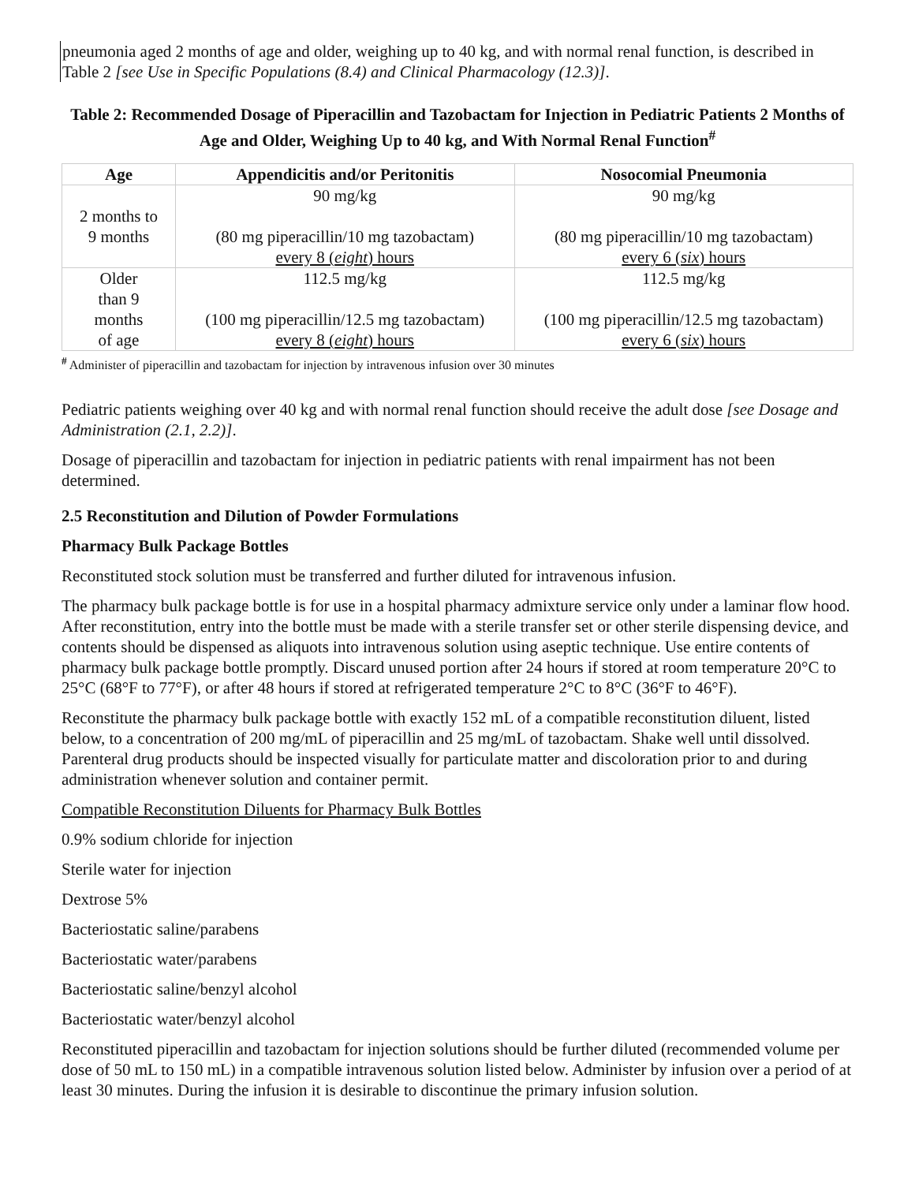pneumonia aged 2 months of age and older, weighing up to 40 kg, and with normal renal function, is described in Table 2 [see Use in Specific Populations (8.4) and Clinical Pharmacology (12.3)].
Table 2: Recommended Dosage of Piperacillin and Tazobactam for Injection in Pediatric Patients 2 Months of Age and Older, Weighing Up to 40 kg, and With Normal Renal Function<sup>#</sup>
| Age | Appendicitis and/or Peritonitis | Nosocomial Pneumonia |
| --- | --- | --- |
| 2 months to 9 months | 90 mg/kg (80 mg piperacillin/10 mg tazobactam) every 8 ( eight ) hours | 90 mg/kg (80 mg piperacillin/10 mg tazobactam) every 6 ( six ) hours |
| Older than 9 months of age | 112.5 mg/kg (100 mg piperacillin/12.5 mg tazobactam) every 8 ( eight ) hours | 112.5 mg/kg (100 mg piperacillin/12.5 mg tazobactam) every 6 ( six ) hours |
<sup>#</sup> Administer of piperacillin and tazobactam for injection by intravenous infusion over 30 minutes
Pediatric patients weighing over 40 kg and with normal renal function should receive the adult dose [see Dosage and Administration (2.1, 2.2)].
Dosage of piperacillin and tazobactam for injection in pediatric patients with renal impairment has not been determined.
2.5 Reconstitution and Dilution of Powder Formulations
Pharmacy Bulk Package Bottles
Reconstituted stock solution must be transferred and further diluted for intravenous infusion.
The pharmacy bulk package bottle is for use in a hospital pharmacy admixture service only under a laminar flow hood. After reconstitution, entry into the bottle must be made with a sterile transfer set or other sterile dispensing device, and contents should be dispensed as aliquots into intravenous solution using aseptic technique. Use entire contents of pharmacy bulk package bottle promptly. Discard unused portion after 24 hours if stored at room temperature 20°C to 25°C (68°F to 77°F), or after 48 hours if stored at refrigerated temperature 2°C to 8°C (36°F to 46°F).
Reconstitute the pharmacy bulk package bottle with exactly 152 mL of a compatible reconstitution diluent, listed below, to a concentration of 200 mg/mL of piperacillin and 25 mg/mL of tazobactam. Shake well until dissolved. Parenteral drug products should be inspected visually for particulate matter and discoloration prior to and during administration whenever solution and container permit.
Compatible Reconstitution Diluents for Pharmacy Bulk Bottles
0.9% sodium chloride for injection
Sterile water for injection
Dextrose 5%
Bacteriostatic saline/parabens
Bacteriostatic water/parabens
Bacteriostatic saline/benzyl alcohol
Bacteriostatic water/benzyl alcohol
Reconstituted piperacillin and tazobactam for injection solutions should be further diluted (recommended volume per dose of 50 mL to 150 mL) in a compatible intravenous solution listed below. Administer by infusion over a period of at least 30 minutes. During the infusion it is desirable to discontinue the primary infusion solution.